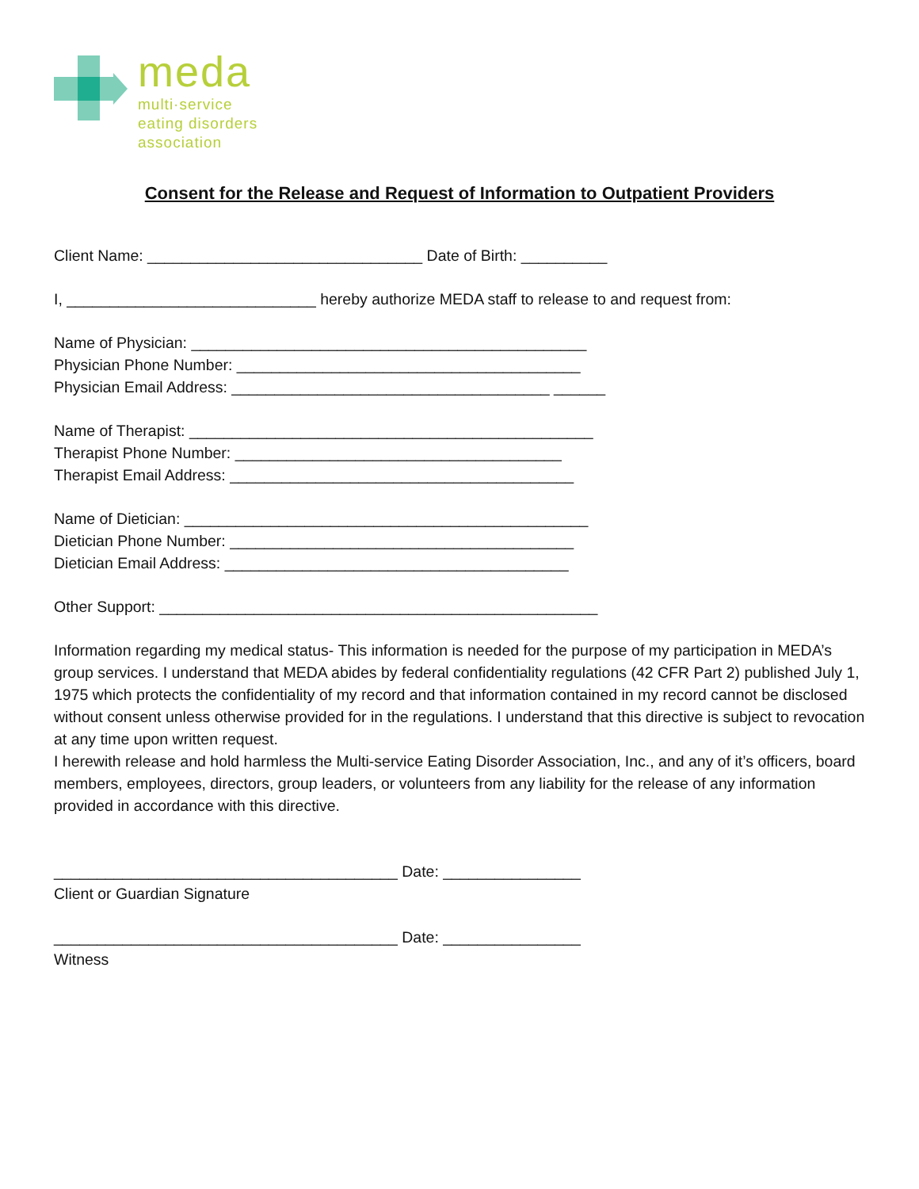meda
multi·service
eating disorders
association
Consent for the Release and Request of Information to Outpatient Providers
Client Name: ________________________________ Date of Birth: __________
I, _____________________________ hereby authorize MEDA staff to release to and request from:
Name of Physician: ______________________________________________
Physician Phone Number: ________________________________________
Physician Email Address: _____________________________________ ______
Name of Therapist: _______________________________________________
Therapist Phone Number: ______________________________________
Therapist Email Address: ________________________________________
Name of Dietician: _______________________________________________
Dietician Phone Number: ________________________________________
Dietician Email Address: ________________________________________
Other Support: ___________________________________________________
Information regarding my medical status- This information is needed for the purpose of my participation in MEDA’s group services. I understand that MEDA abides by federal confidentiality regulations (42 CFR Part 2) published July 1, 1975 which protects the confidentiality of my record and that information contained in my record cannot be disclosed without consent unless otherwise provided for in the regulations. I understand that this directive is subject to revocation at any time upon written request.
I herewith release and hold harmless the Multi-service Eating Disorder Association, Inc., and any of it’s officers, board members, employees, directors, group leaders, or volunteers from any liability for the release of any information provided in accordance with this directive.
________________________________________ Date: ________________
Client or Guardian Signature
________________________________________ Date: ________________
Witness